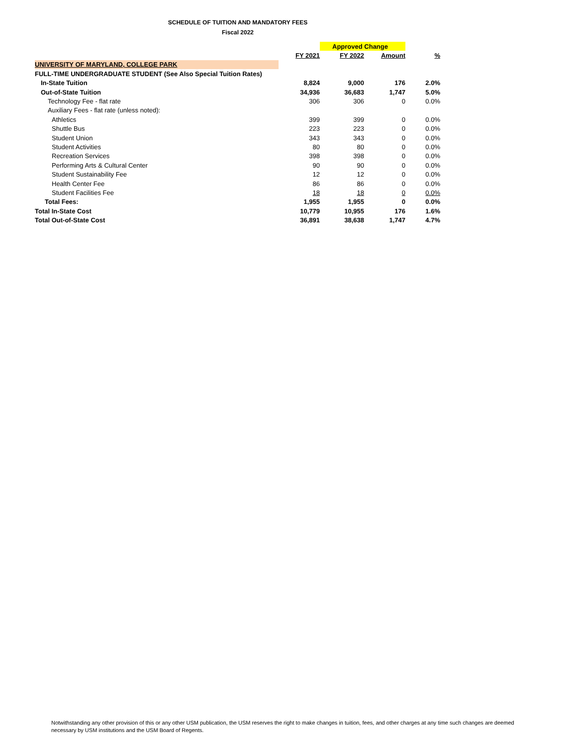SCHEDULE OF TUITION AND MANDATORY FEES
Fiscal 2022
| | | Approved Change | | |
| | FY 2021 | FY 2022 | Amount | % |
| UNIVERSITY OF MARYLAND, COLLEGE PARK | | | | |
| FULL-TIME UNDERGRADUATE STUDENT (See Also Special Tuition Rates) | | | | |
| In-State Tuition | 8,824 | 9,000 | 176 | 2.0% |
| Out-of-State Tuition | 34,936 | 36,683 | 1,747 | 5.0% |
| Technology Fee - flat rate | 306 | 306 | 0 | 0.0% |
| Auxiliary Fees - flat rate (unless noted): | | | | |
| Athletics | 399 | 399 | 0 | 0.0% |
| Shuttle Bus | 223 | 223 | 0 | 0.0% |
| Student Union | 343 | 343 | 0 | 0.0% |
| Student Activities | 80 | 80 | 0 | 0.0% |
| Recreation Services | 398 | 398 | 0 | 0.0% |
| Performing Arts & Cultural Center | 90 | 90 | 0 | 0.0% |
| Student Sustainability Fee | 12 | 12 | 0 | 0.0% |
| Health Center Fee | 86 | 86 | 0 | 0.0% |
| Student Facilities Fee | 18 | 18 | 0 | 0.0% |
| Total Fees: | 1,955 | 1,955 | 0 | 0.0% |
| Total In-State Cost | 10,779 | 10,955 | 176 | 1.6% |
| Total Out-of-State Cost | 36,891 | 38,638 | 1,747 | 4.7% |
Notwithstanding any other provision of this or any other USM publication, the USM reserves the right to make changes in tuition, fees, and other charges at any time such changes are deemed necessary by USM institutions and the USM Board of Regents.